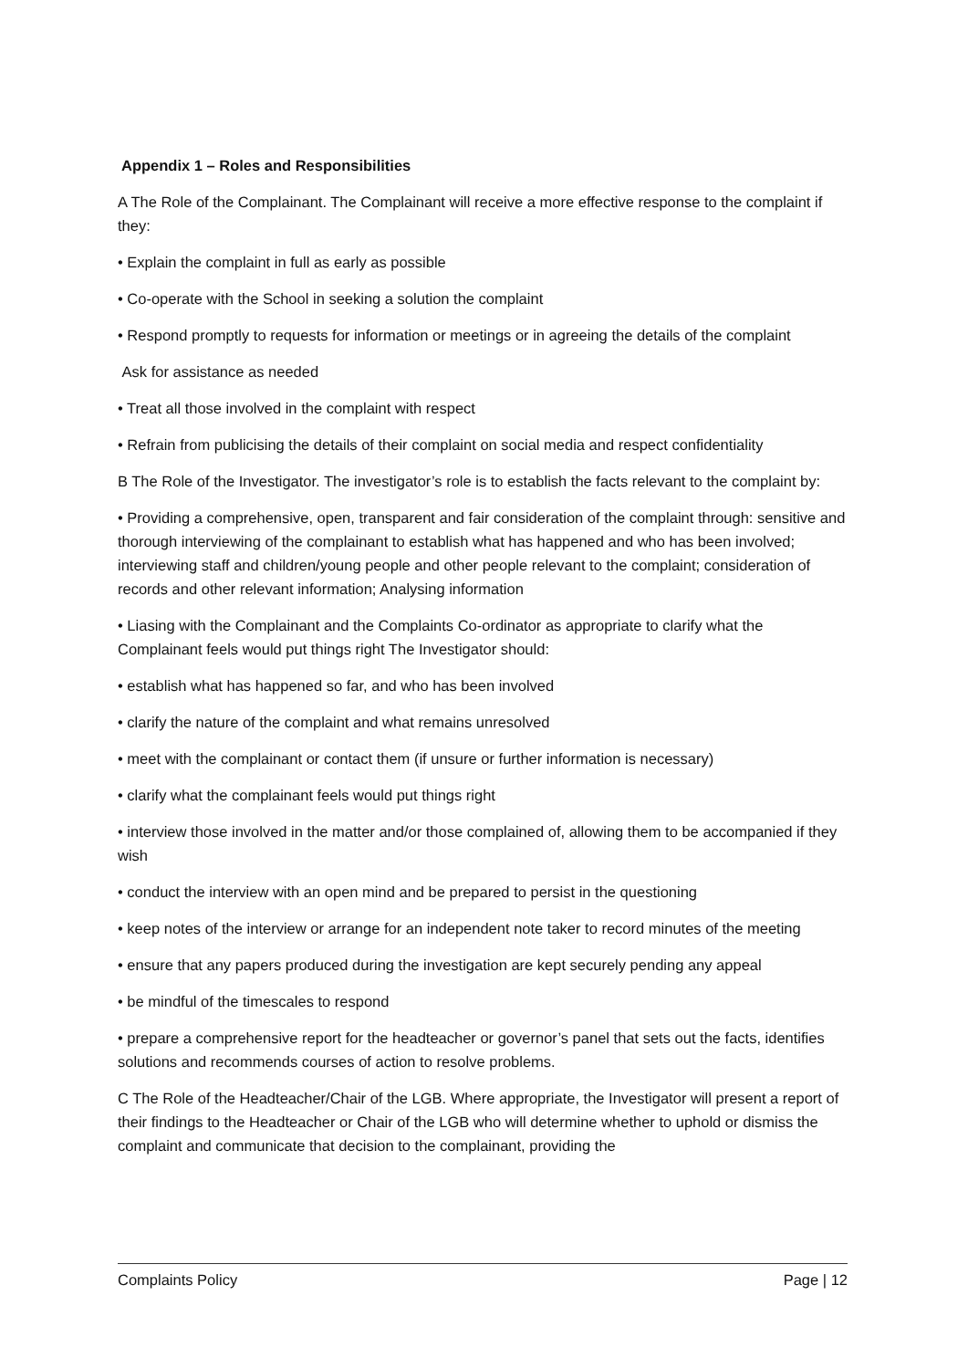Appendix 1 – Roles and Responsibilities
A The Role of the Complainant. The Complainant will receive a more effective response to the complaint if they:
• Explain the complaint in full as early as possible
• Co-operate with the School in seeking a solution the complaint
• Respond promptly to requests for information or meetings or in agreeing the details of the complaint
Ask for assistance as needed
• Treat all those involved in the complaint with respect
• Refrain from publicising the details of their complaint on social media and respect confidentiality
B The Role of the Investigator. The investigator’s role is to establish the facts relevant to the complaint by:
• Providing a comprehensive, open, transparent and fair consideration of the complaint through: sensitive and thorough interviewing of the complainant to establish what has happened and who has been involved; interviewing staff and children/young people and other people relevant to the complaint; consideration of records and other relevant information; Analysing information
• Liasing with the Complainant and the Complaints Co-ordinator as appropriate to clarify what the Complainant feels would put things right The Investigator should:
• establish what has happened so far, and who has been involved
• clarify the nature of the complaint and what remains unresolved
• meet with the complainant or contact them (if unsure or further information is necessary)
• clarify what the complainant feels would put things right
• interview those involved in the matter and/or those complained of, allowing them to be accompanied if they wish
• conduct the interview with an open mind and be prepared to persist in the questioning
• keep notes of the interview or arrange for an independent note taker to record minutes of the meeting
• ensure that any papers produced during the investigation are kept securely pending any appeal
• be mindful of the timescales to respond
• prepare a comprehensive report for the headteacher or governor’s panel that sets out the facts, identifies solutions and recommends courses of action to resolve problems.
C The Role of the Headteacher/Chair of the LGB. Where appropriate, the Investigator will present a report of their findings to the Headteacher or Chair of the LGB who will determine whether to uphold or dismiss the complaint and communicate that decision to the complainant, providing the
Complaints Policy Page | 12